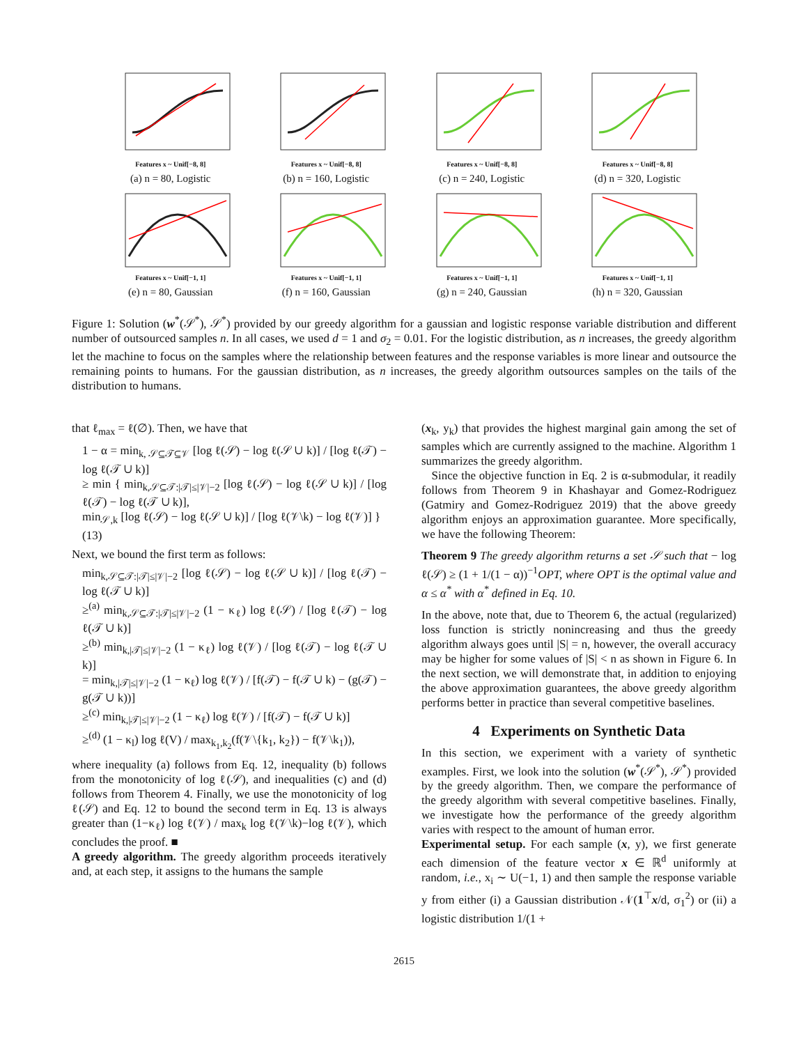Features x ~ Unif[−8, 8]
(a) n = 80, Logistic
Features x ~ Unif[−8, 8]
(b) n = 160, Logistic
Features x ~ Unif[−8, 8]
(c) n = 240, Logistic
Features x ~ Unif[−8, 8]
(d) n = 320, Logistic
Features x ~ Unif[−1, 1]
(e) n = 80, Gaussian
Features x ~ Unif[−1, 1]
(f) n = 160, Gaussian
Features x ~ Unif[−1, 1]
(g) n = 240, Gaussian
Features x ~ Unif[−1, 1]
(h) n = 320, Gaussian
Figure 1: Solution (w<sup>*</sup>(𝒮<sup>*</sup>), 𝒮<sup>*</sup>) provided by our greedy algorithm for a gaussian and logistic response variable distribution and different number of outsourced samples n. In all cases, we used d = 1 and σ<sub>2</sub> = 0.01. For the logistic distribution, as n increases, the greedy algorithm let the machine to focus on the samples where the relationship between features and the response variables is more linear and outsource the remaining points to humans. For the gaussian distribution, as n increases, the greedy algorithm outsources samples on the tails of the distribution to humans.
that ℓ<sub>max</sub> = ℓ(∅). Then, we have that
1 − α = min<sub>k, 𝒮⊆𝒯⊆𝒱</sub> [log ℓ(𝒮) − log ℓ(𝒮 ∪ k)] / [log ℓ(𝒯) − log ℓ(𝒯 ∪ k)]
≥ min { min<sub>k,𝒮⊆𝒯:|𝒯|≤|𝒱|−2</sub> [log ℓ(𝒮) − log ℓ(𝒮 ∪ k)] / [log ℓ(𝒯) − log ℓ(𝒯 ∪ k)],
min<sub>𝒮,k</sub> [log ℓ(𝒮) − log ℓ(𝒮 ∪ k)] / [log ℓ(𝒱\k) − log ℓ(𝒱)] } (13)
Next, we bound the first term as follows:
min<sub>k,𝒮⊆𝒯:|𝒯|≤|𝒱|−2</sub> [log ℓ(𝒮) − log ℓ(𝒮 ∪ k)] / [log ℓ(𝒯) − log ℓ(𝒯 ∪ k)]
≥<sup>(a)</sup> min<sub>k,𝒮⊆𝒯:|𝒯|≤|𝒱|−2</sub> (1 − κ<sub>ℓ</sub>) log ℓ(𝒮) / [log ℓ(𝒯) − log ℓ(𝒯 ∪ k)]
≥<sup>(b)</sup> min<sub>k,|𝒯|≤|𝒱|−2</sub> (1 − κ<sub>ℓ</sub>) log ℓ(𝒱) / [log ℓ(𝒯) − log ℓ(𝒯 ∪ k)]
= min<sub>k,|𝒯|≤|𝒱|−2</sub> (1 − κ<sub>ℓ</sub>) log ℓ(𝒱) / [f(𝒯) − f(𝒯 ∪ k) − (g(𝒯) − g(𝒯 ∪ k))]
≥<sup>(c)</sup> min<sub>k,|𝒯|≤|𝒱|−2</sub> (1 − κ<sub>ℓ</sub>) log ℓ(𝒱) / [f(𝒯) − f(𝒯 ∪ k)]
≥<sup>(d)</sup> (1 − κ<sub>l</sub>) log ℓ(V) / max<sub>k<sub>1</sub>,k<sub>2</sub></sub>(f(𝒱\{k<sub>1</sub>, k<sub>2</sub>}) − f(𝒱\k<sub>1</sub>)),
where inequality (a) follows from Eq. 12, inequality (b) follows from the monotonicity of log ℓ(𝒮), and inequalities (c) and (d) follows from Theorem 4. Finally, we use the monotonicity of log ℓ(𝒮) and Eq. 12 to bound the second term in Eq. 13 is always greater than (1−κ<sub>ℓ</sub>) log ℓ(𝒱) / max<sub>k</sub> log ℓ(𝒱\k)−log ℓ(𝒱), which concludes the proof. ■
A greedy algorithm. The greedy algorithm proceeds iteratively and, at each step, it assigns to the humans the sample
(x<sub>k</sub>, y<sub>k</sub>) that provides the highest marginal gain among the set of samples which are currently assigned to the machine. Algorithm 1 summarizes the greedy algorithm.
Since the objective function in Eq. 2 is α-submodular, it readily follows from Theorem 9 in Khashayar and Gomez-Rodriguez (Gatmiry and Gomez-Rodriguez 2019) that the above greedy algorithm enjoys an approximation guarantee. More specifically, we have the following Theorem:
Theorem 9 The greedy algorithm returns a set 𝒮 such that − log ℓ(𝒮) ≥ (1 + 1/(1 − α))<sup>−1</sup>OPT, where OPT is the optimal value and α ≤ α<sup>*</sup> with α<sup>*</sup> defined in Eq. 10.
In the above, note that, due to Theorem 6, the actual (regularized) loss function is strictly nonincreasing and thus the greedy algorithm always goes until |S| = n, however, the overall accuracy may be higher for some values of |S| < n as shown in Figure 6. In the next section, we will demonstrate that, in addition to enjoying the above approximation guarantees, the above greedy algorithm performs better in practice than several competitive baselines.
4 Experiments on Synthetic Data
In this section, we experiment with a variety of synthetic examples. First, we look into the solution (w<sup>*</sup>(𝒮<sup>*</sup>), 𝒮<sup>*</sup>) provided by the greedy algorithm. Then, we compare the performance of the greedy algorithm with several competitive baselines. Finally, we investigate how the performance of the greedy algorithm varies with respect to the amount of human error.
Experimental setup. For each sample (x, y), we first generate each dimension of the feature vector x ∈ ℝ<sup>d</sup> uniformly at random, i.e., x<sub>i</sub> ∼ U(−1, 1) and then sample the response variable y from either (i) a Gaussian distribution 𝒩(1<sup>⊤</sup>x/d, σ<sub>1</sub><sup>2</sup>) or (ii) a logistic distribution 1/(1 +
2615